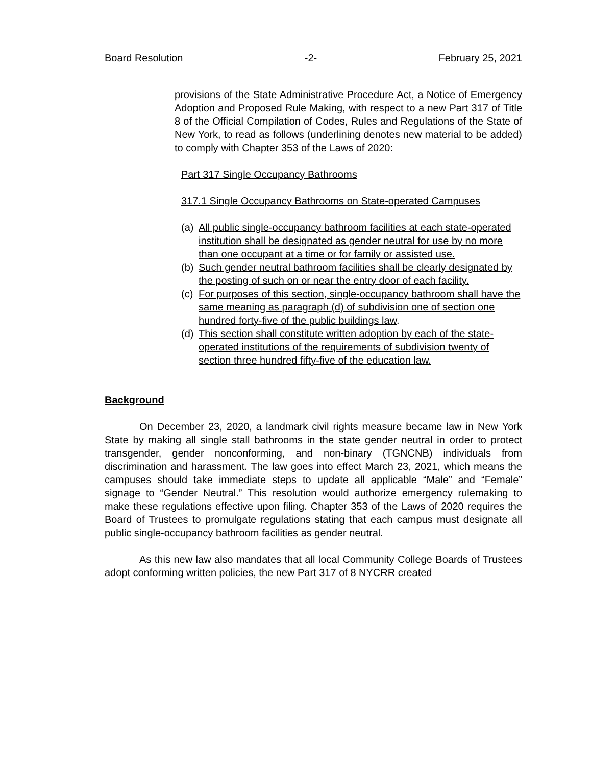Board Resolution -2- February 25, 2021
provisions of the State Administrative Procedure Act, a Notice of Emergency Adoption and Proposed Rule Making, with respect to a new Part 317 of Title 8 of the Official Compilation of Codes, Rules and Regulations of the State of New York, to read as follows (underlining denotes new material to be added) to comply with Chapter 353 of the Laws of 2020:
Part 317 Single Occupancy Bathrooms
317.1 Single Occupancy Bathrooms on State-operated Campuses
(a) All public single-occupancy bathroom facilities at each state-operated institution shall be designated as gender neutral for use by no more than one occupant at a time or for family or assisted use.
(b) Such gender neutral bathroom facilities shall be clearly designated by the posting of such on or near the entry door of each facility.
(c) For purposes of this section, single-occupancy bathroom shall have the same meaning as paragraph (d) of subdivision one of section one hundred forty-five of the public buildings law.
(d) This section shall constitute written adoption by each of the state-operated institutions of the requirements of subdivision twenty of section three hundred fifty-five of the education law.
Background
On December 23, 2020, a landmark civil rights measure became law in New York State by making all single stall bathrooms in the state gender neutral in order to protect transgender, gender nonconforming, and non-binary (TGNCNB) individuals from discrimination and harassment. The law goes into effect March 23, 2021, which means the campuses should take immediate steps to update all applicable “Male” and “Female” signage to “Gender Neutral.” This resolution would authorize emergency rulemaking to make these regulations effective upon filing. Chapter 353 of the Laws of 2020 requires the Board of Trustees to promulgate regulations stating that each campus must designate all public single-occupancy bathroom facilities as gender neutral.
As this new law also mandates that all local Community College Boards of Trustees adopt conforming written policies, the new Part 317 of 8 NYCRR created